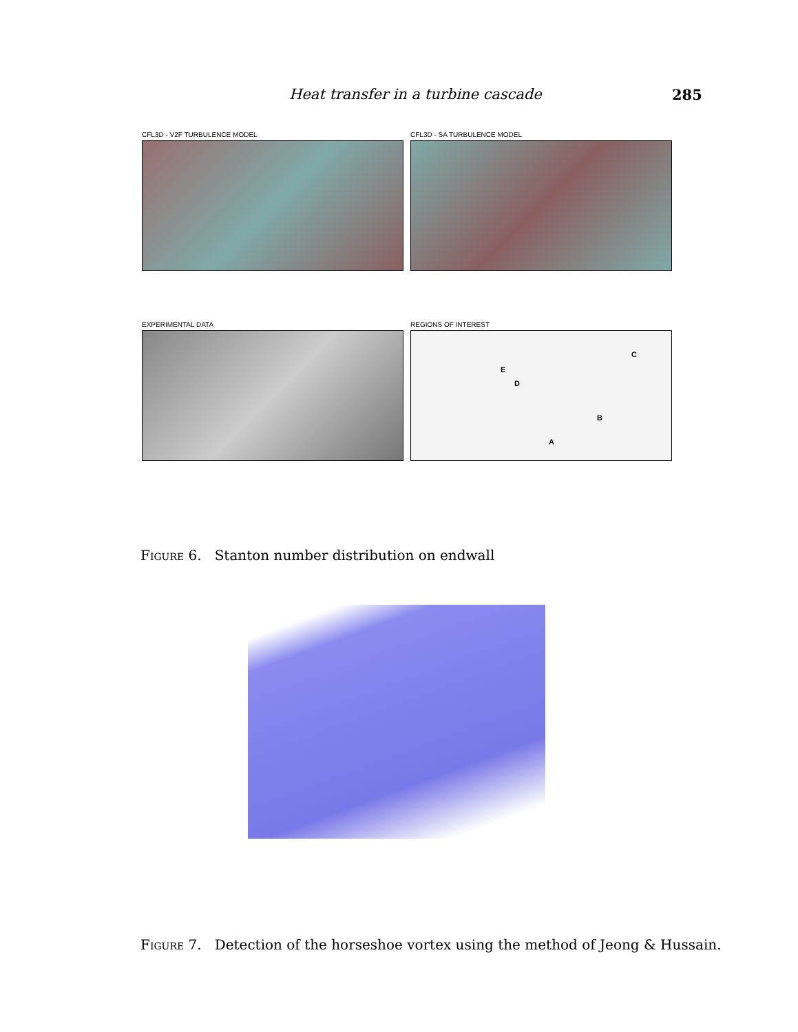Heat transfer in a turbine cascade 285
CFL3D - V2F TURBULENCE MODEL CFL3D - SA TURBULENCE MODEL
EXPERIMENTAL DATA REGIONS OF INTEREST
E
D
C
B
A
Figure 6. Stanton number distribution on endwall
Figure 7. Detection of the horseshoe vortex using the method of Jeong & Hussain.